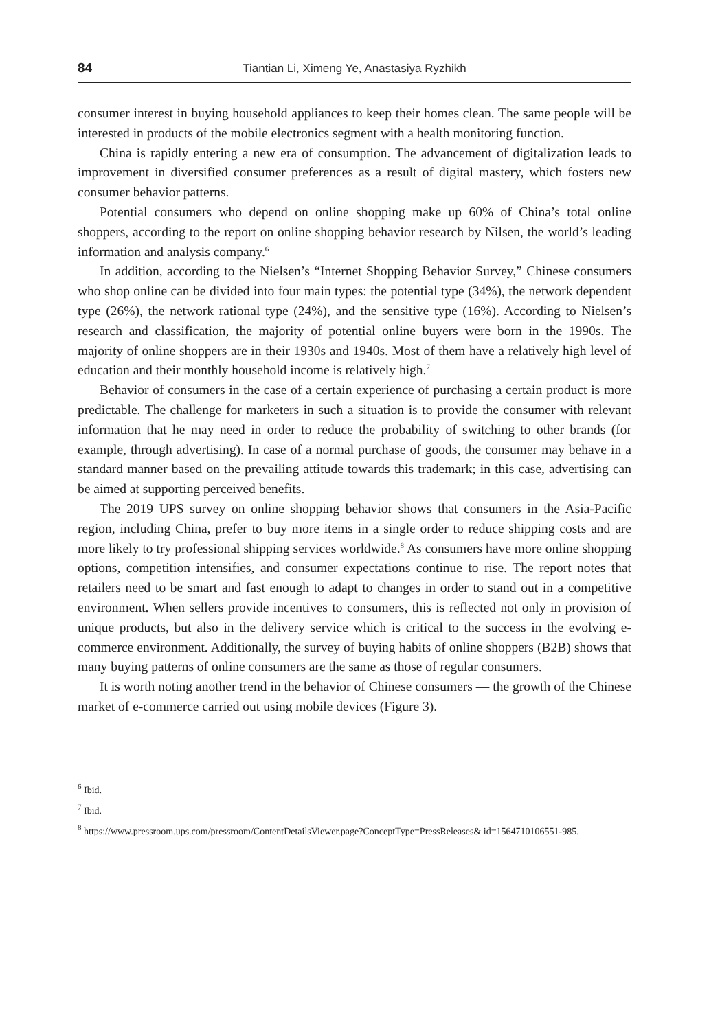84 Tiantian Li, Ximeng Ye, Anastasiya Ryzhikh
consumer interest in buying household appliances to keep their homes clean. The same people will be interested in products of the mobile electronics segment with a health monitoring function.
China is rapidly entering a new era of consumption. The advancement of digitalization leads to improvement in diversified consumer preferences as a result of digital mastery, which fosters new consumer behavior patterns.
Potential consumers who depend on online shopping make up 60% of China’s total online shoppers, according to the report on online shopping behavior research by Nilsen, the world’s leading information and analysis company.<sup>6</sup>
In addition, according to the Nielsen’s “Internet Shopping Behavior Survey,” Chinese consumers who shop online can be divided into four main types: the potential type (34%), the network dependent type (26%), the network rational type (24%), and the sensitive type (16%). According to Nielsen’s research and classification, the majority of potential online buyers were born in the 1990s. The majority of online shoppers are in their 1930s and 1940s. Most of them have a relatively high level of education and their monthly household income is relatively high.<sup>7</sup>
Behavior of consumers in the case of a certain experience of purchasing a certain product is more predictable. The challenge for marketers in such a situation is to provide the consumer with relevant information that he may need in order to reduce the probability of switching to other brands (for example, through advertising). In case of a normal purchase of goods, the consumer may behave in a standard manner based on the prevailing attitude towards this trademark; in this case, advertising can be aimed at supporting perceived benefits.
The 2019 UPS survey on online shopping behavior shows that consumers in the Asia-Pacific region, including China, prefer to buy more items in a single order to reduce shipping costs and are more likely to try professional shipping services worldwide.<sup>8</sup> As consumers have more online shopping options, competition intensifies, and consumer expectations continue to rise. The report notes that retailers need to be smart and fast enough to adapt to changes in order to stand out in a competitive environment. When sellers provide incentives to consumers, this is reflected not only in provision of unique products, but also in the delivery service which is critical to the success in the evolving e-commerce environment. Additionally, the survey of buying habits of online shoppers (B2B) shows that many buying patterns of online consumers are the same as those of regular consumers.
It is worth noting another trend in the behavior of Chinese consumers — the growth of the Chinese market of e-commerce carried out using mobile devices (Figure 3).
<sup>6</sup> Ibid.
<sup>7</sup> Ibid.
<sup>8</sup> https://www.pressroom.ups.com/pressroom/ContentDetailsViewer.page?ConceptType=PressReleases& id=1564710106551-985.